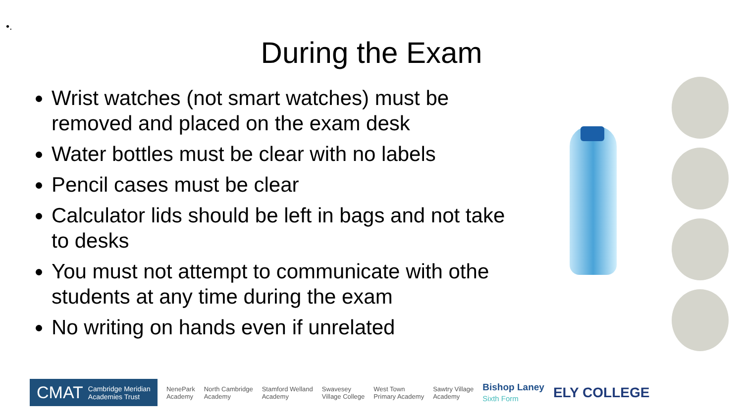•.
During the Exam
Wrist watches (not smart watches) must be removed and placed on the exam desk
Water bottles must be clear with no labels
Pencil cases must be clear
Calculator lids should be left in bags and not take to desks
You must not attempt to communicate with othe students at any time during the exam
No writing on hands even if unrelated
CMAT Cambridge Meridian
Academies Trust
NenePark
Academy North Cambridge
Academy Stamford Welland
Academy Swavesey
Village College West Town
Primary Academy Sawtry Village
Academy Bishop Laney
Sixth Form ELY COLLEGE